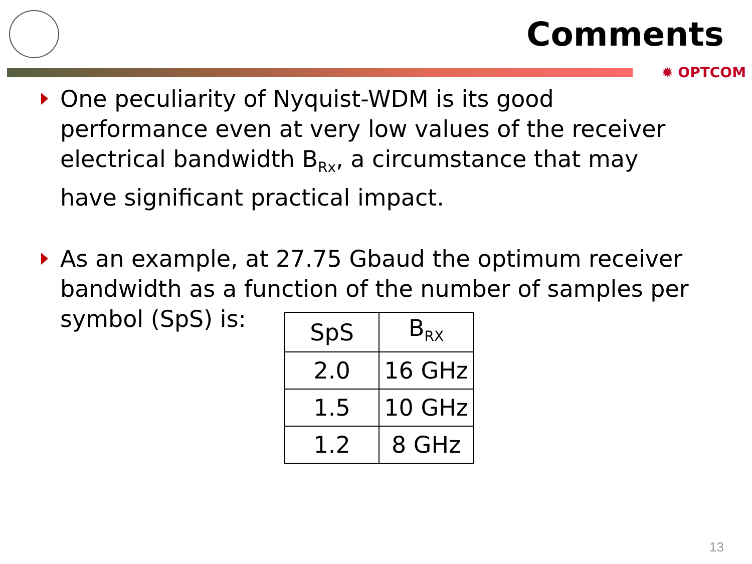Comments
✹ OPTCOM
One peculiarity of Nyquist-WDM is its good performance even at very low values of the receiver electrical bandwidth B<sub>Rx</sub>, a circumstance that may have significant practical impact.
As an example, at 27.75 Gbaud the optimum receiver bandwidth as a function of the number of samples per
symbol (SpS) is:
| SpS | B<sub>RX</sub> |
| --- | --- |
| 2.0 | 16 GHz |
| 1.5 | 10 GHz |
| 1.2 | 8 GHz |
13